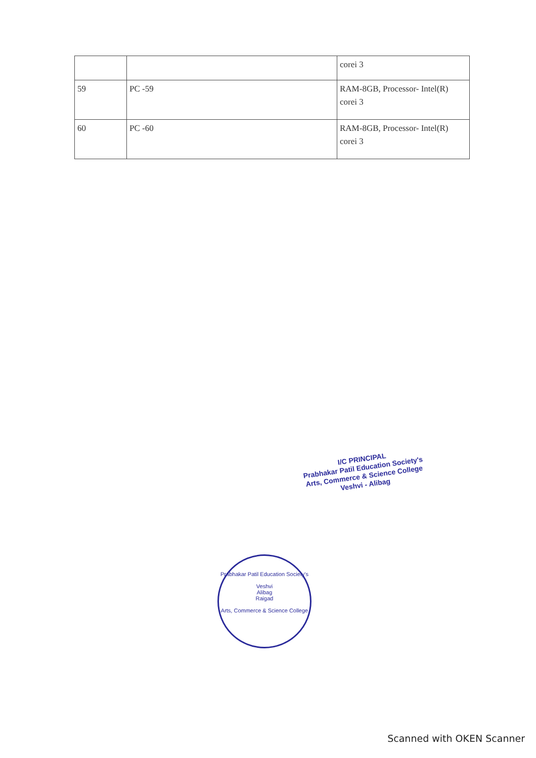| | | corei 3 |
| 59 | PC -59 | RAM-8GB, Processor- Intel(R) corei 3 |
| 60 | PC -60 | RAM-8GB, Processor- Intel(R) corei 3 |
I/C PRINCIPAL
Prabhakar Patil Education Society's
Arts, Commerce & Science College
Veshvi - Alibag
Prabhakar Patil Education Society's
Veshvi
Alibag
Raigad
Arts, Commerce & Science College
Scanned with OKEN Scanner